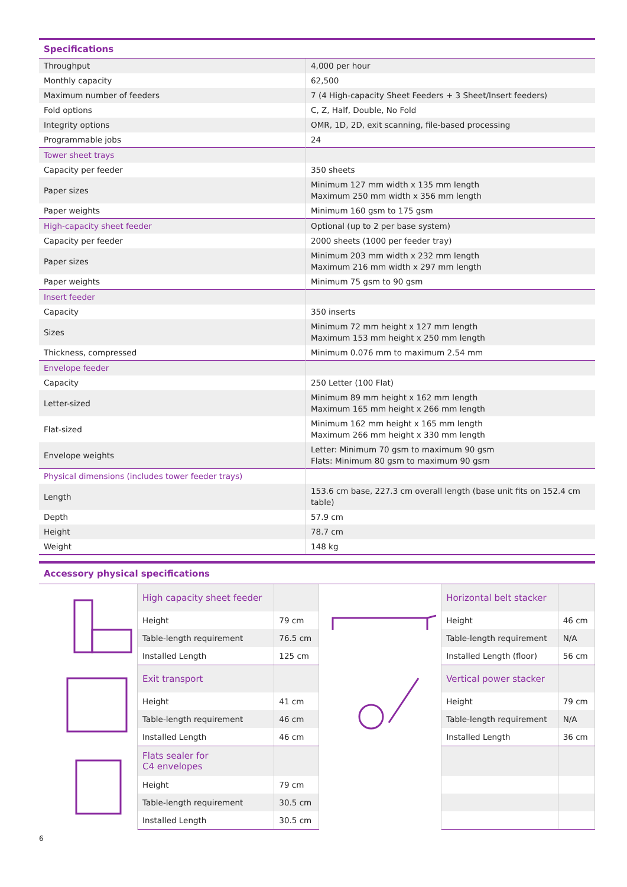| Specifications | |
| --- | --- |
| Throughput | 4,000 per hour |
| Monthly capacity | 62,500 |
| Maximum number of feeders | 7 (4 High-capacity Sheet Feeders + 3 Sheet/Insert feeders) |
| Fold options | C, Z, Half, Double, No Fold |
| Integrity options | OMR, 1D, 2D, exit scanning, file-based processing |
| Programmable jobs | 24 |
| Tower sheet trays | |
| Capacity per feeder | 350 sheets |
| Paper sizes | Minimum 127 mm width x 135 mm length Maximum 250 mm width x 356 mm length |
| Paper weights | Minimum 160 gsm to 175 gsm |
| High-capacity sheet feeder | Optional (up to 2 per base system) |
| Capacity per feeder | 2000 sheets (1000 per feeder tray) |
| Paper sizes | Minimum 203 mm width x 232 mm length Maximum 216 mm width x 297 mm length |
| Paper weights | Minimum 75 gsm to 90 gsm |
| Insert feeder | |
| Capacity | 350 inserts |
| Sizes | Minimum 72 mm height x 127 mm length Maximum 153 mm height x 250 mm length |
| Thickness, compressed | Minimum 0.076 mm to maximum 2.54 mm |
| Envelope feeder | |
| Capacity | 250 Letter (100 Flat) |
| Letter-sized | Minimum 89 mm height x 162 mm length Maximum 165 mm height x 266 mm length |
| Flat-sized | Minimum 162 mm height x 165 mm length Maximum 266 mm height x 330 mm length |
| Envelope weights | Letter: Minimum 70 gsm to maximum 90 gsm Flats: Minimum 80 gsm to maximum 90 gsm |
| Physical dimensions (includes tower feeder trays) | |
| Length | 153.6 cm base, 227.3 cm overall length (base unit fits on 152.4 cm table) |
| Depth | 57.9 cm |
| Height | 78.7 cm |
| Weight | 148 kg |
| Accessory physical specifications | | | | | |
| --- | --- | --- | --- | --- | --- |
| | High capacity sheet feeder | | | Horizontal belt stacker | |
| | Height | 79 cm | | Height | 46 cm |
| | Table-length requirement | 76.5 cm | | Table-length requirement | N/A |
| | Installed Length | 125 cm | | Installed Length (floor) | 56 cm |
| | Exit transport | | | Vertical power stacker | |
| | Height | 41 cm | | Height | 79 cm |
| | Table-length requirement | 46 cm | | Table-length requirement | N/A |
| | Installed Length | 46 cm | | Installed Length | 36 cm |
| | Flats sealer for C4 envelopes | | | | |
| | Height | 79 cm | | | |
| | Table-length requirement | 30.5 cm | | | |
| | Installed Length | 30.5 cm | | | |
6